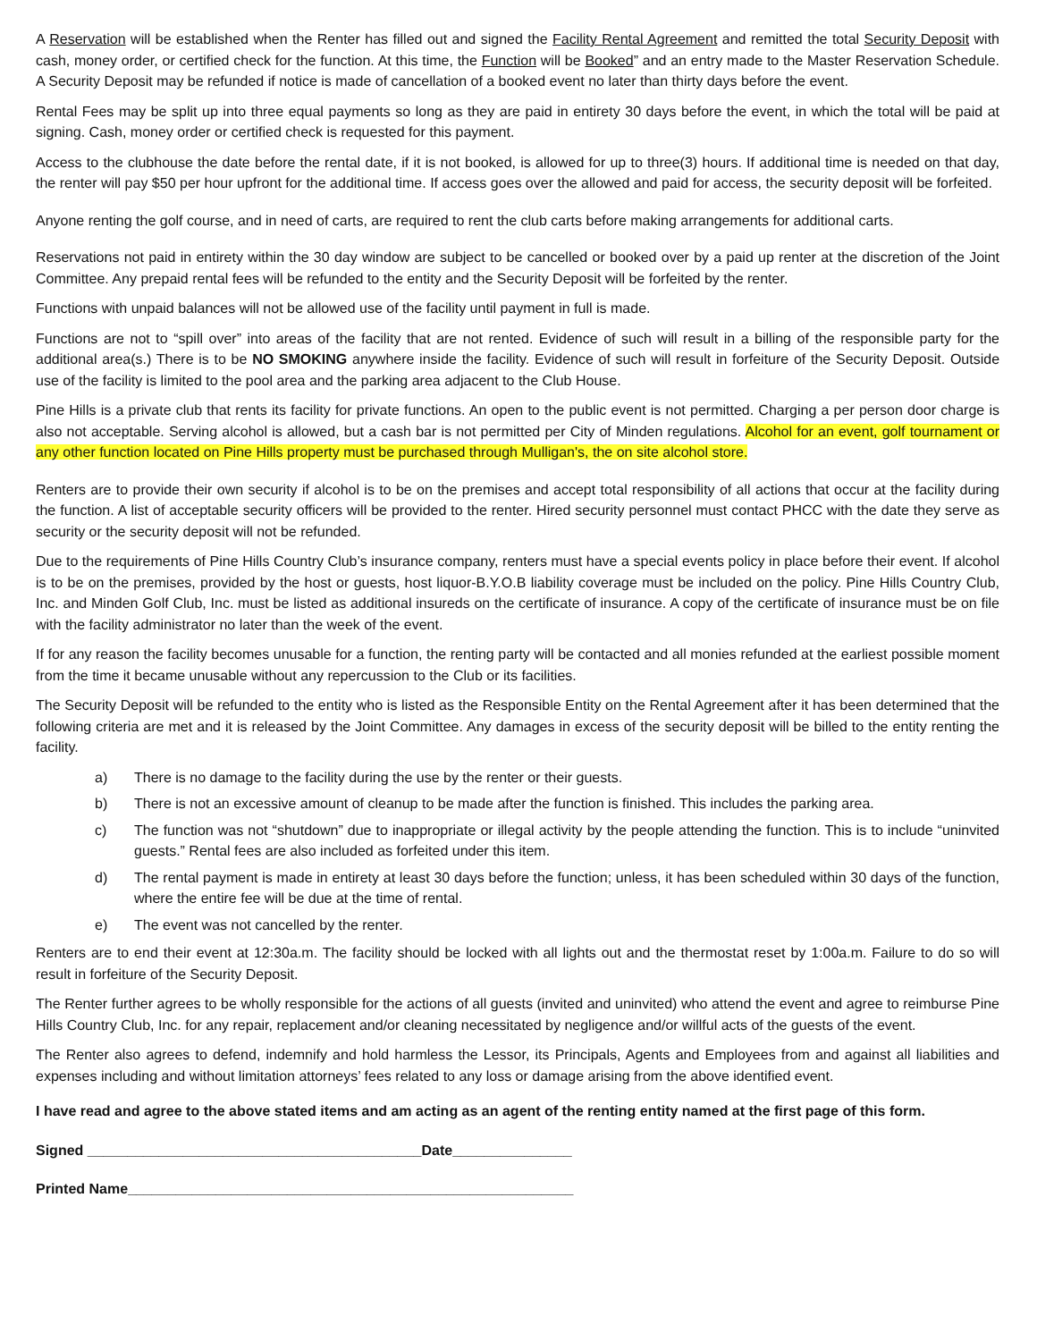A Reservation will be established when the Renter has filled out and signed the Facility Rental Agreement and remitted the total Security Deposit with cash, money order, or certified check for the function. At this time, the Function will be Booked” and an entry made to the Master Reservation Schedule. A Security Deposit may be refunded if notice is made of cancellation of a booked event no later than thirty days before the event.
Rental Fees may be split up into three equal payments so long as they are paid in entirety 30 days before the event, in which the total will be paid at signing. Cash, money order or certified check is requested for this payment.
Access to the clubhouse the date before the rental date, if it is not booked, is allowed for up to three(3) hours. If additional time is needed on that day, the renter will pay $50 per hour upfront for the additional time. If access goes over the allowed and paid for access, the security deposit will be forfeited.
Anyone renting the golf course, and in need of carts, are required to rent the club carts before making arrangements for additional carts.
Reservations not paid in entirety within the 30 day window are subject to be cancelled or booked over by a paid up renter at the discretion of the Joint Committee. Any prepaid rental fees will be refunded to the entity and the Security Deposit will be forfeited by the renter.
Functions with unpaid balances will not be allowed use of the facility until payment in full is made.
Functions are not to “spill over” into areas of the facility that are not rented. Evidence of such will result in a billing of the responsible party for the additional area(s.) There is to be NO SMOKING anywhere inside the facility. Evidence of such will result in forfeiture of the Security Deposit. Outside use of the facility is limited to the pool area and the parking area adjacent to the Club House.
Pine Hills is a private club that rents its facility for private functions. An open to the public event is not permitted. Charging a per person door charge is also not acceptable. Serving alcohol is allowed, but a cash bar is not permitted per City of Minden regulations. Alcohol for an event, golf tournament or any other function located on Pine Hills property must be purchased through Mulligan's, the on site alcohol store.
Renters are to provide their own security if alcohol is to be on the premises and accept total responsibility of all actions that occur at the facility during the function. A list of acceptable security officers will be provided to the renter. Hired security personnel must contact PHCC with the date they serve as security or the security deposit will not be refunded.
Due to the requirements of Pine Hills Country Club’s insurance company, renters must have a special events policy in place before their event. If alcohol is to be on the premises, provided by the host or guests, host liquor-B.Y.O.B liability coverage must be included on the policy. Pine Hills Country Club, Inc. and Minden Golf Club, Inc. must be listed as additional insureds on the certificate of insurance. A copy of the certificate of insurance must be on file with the facility administrator no later than the week of the event.
If for any reason the facility becomes unusable for a function, the renting party will be contacted and all monies refunded at the earliest possible moment from the time it became unusable without any repercussion to the Club or its facilities.
The Security Deposit will be refunded to the entity who is listed as the Responsible Entity on the Rental Agreement after it has been determined that the following criteria are met and it is released by the Joint Committee. Any damages in excess of the security deposit will be billed to the entity renting the facility.
a) There is no damage to the facility during the use by the renter or their guests.
b) There is not an excessive amount of cleanup to be made after the function is finished. This includes the parking area.
c) The function was not “shutdown” due to inappropriate or illegal activity by the people attending the function. This is to include “uninvited guests.” Rental fees are also included as forfeited under this item.
d) The rental payment is made in entirety at least 30 days before the function; unless, it has been scheduled within 30 days of the function, where the entire fee will be due at the time of rental.
e) The event was not cancelled by the renter.
Renters are to end their event at 12:30a.m. The facility should be locked with all lights out and the thermostat reset by 1:00a.m. Failure to do so will result in forfeiture of the Security Deposit.
The Renter further agrees to be wholly responsible for the actions of all guests (invited and uninvited) who attend the event and agree to reimburse Pine Hills Country Club, Inc. for any repair, replacement and/or cleaning necessitated by negligence and/or willful acts of the guests of the event.
The Renter also agrees to defend, indemnify and hold harmless the Lessor, its Principals, Agents and Employees from and against all liabilities and expenses including and without limitation attorneys’ fees related to any loss or damage arising from the above identified event.
I have read and agree to the above stated items and am acting as an agent of the renting entity named at the first page of this form.
Signed __________________________________________Date_______________
Printed Name________________________________________________________